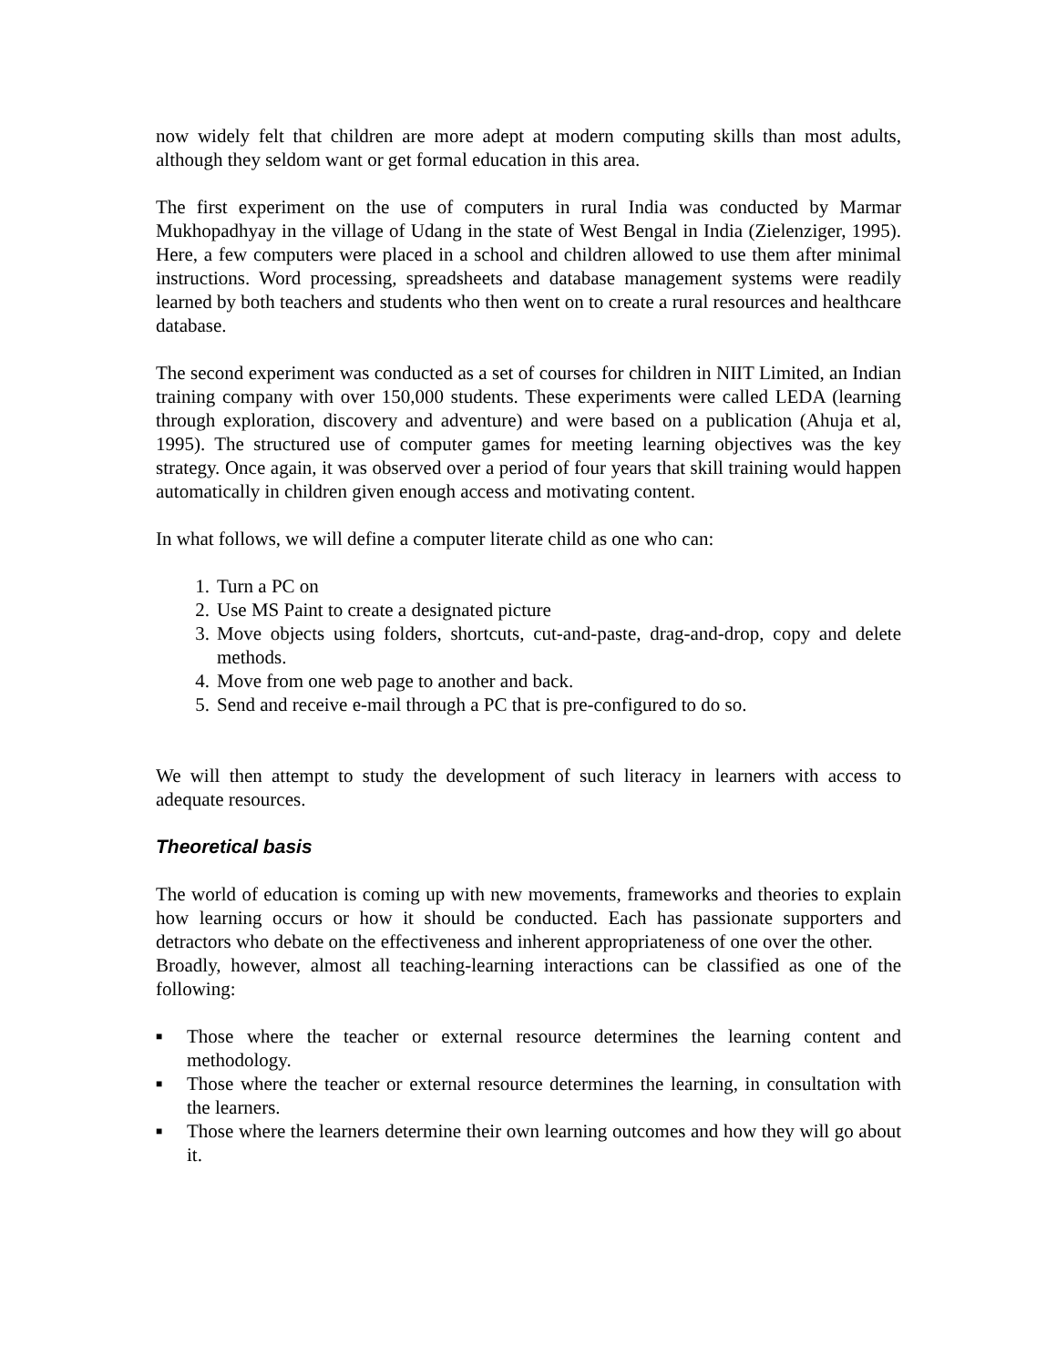now widely felt that children are more adept at modern computing skills than most adults, although they seldom want or get formal education in this area.
The first experiment on the use of computers in rural India was conducted by Marmar Mukhopadhyay in the village of Udang in the state of West Bengal in India (Zielenziger, 1995). Here, a few computers were placed in a school and children allowed to use them after minimal instructions. Word processing, spreadsheets and database management systems were readily learned by both teachers and students who then went on to create a rural resources and healthcare database.
The second experiment was conducted as a set of courses for children in NIIT Limited, an Indian training company with over 150,000 students. These experiments were called LEDA (learning through exploration, discovery and adventure) and were based on a publication (Ahuja et al, 1995). The structured use of computer games for meeting learning objectives was the key strategy. Once again, it was observed over a period of four years that skill training would happen automatically in children given enough access and motivating content.
In what follows, we will define a computer literate child as one who can:
1. Turn a PC on
2. Use MS Paint to create a designated picture
3. Move objects using folders, shortcuts, cut-and-paste, drag-and-drop, copy and delete methods.
4. Move from one web page to another and back.
5. Send and receive e-mail through a PC that is pre-configured to do so.
We will then attempt to study the development of such literacy in learners with access to adequate resources.
Theoretical basis
The world of education is coming up with new movements, frameworks and theories to explain how learning occurs or how it should be conducted. Each has passionate supporters and detractors who debate on the effectiveness and inherent appropriateness of one over the other.
Broadly, however, almost all teaching-learning interactions can be classified as one of the following:
■ Those where the teacher or external resource determines the learning content and methodology.
■ Those where the teacher or external resource determines the learning, in consultation with the learners.
■ Those where the learners determine their own learning outcomes and how they will go about it.